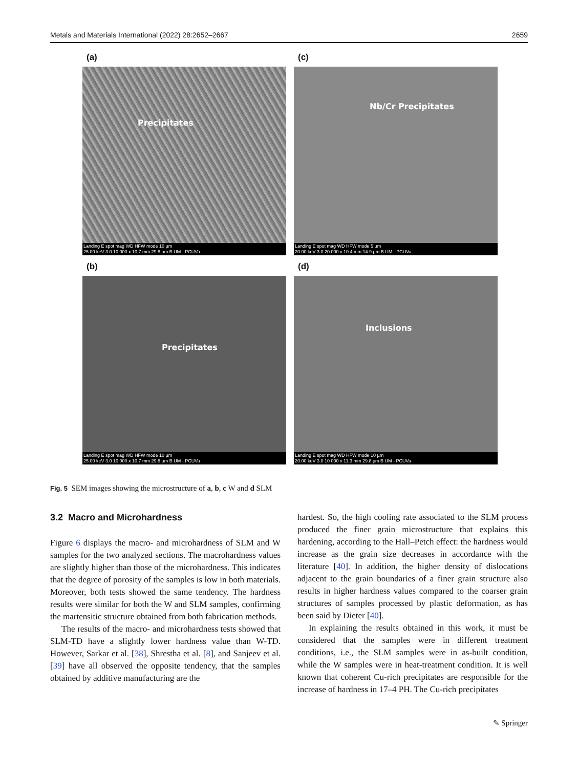Metals and Materials International (2022) 28:2652–2667 2659
(a)
Precipitates
Landing E spot mag WD HFW mode 10 µm
25.00 keV 3.0 10 000 x 10.7 mm 29.8 µm B UM - PCUVa
(c)
Nb/Cr Precipitates
Landing E spot mag WD HFW mode 5 µm
20.00 keV 3.0 20 000 x 10.4 mm 14.9 µm B UM - PCUVa
(b)
Precipitates
Landing E spot mag WD HFW mode 10 µm
25.00 keV 3.0 10 000 x 10.7 mm 29.8 µm B UM - PCUVa
(d)
Inclusions
Landing E spot mag WD HFW mode 10 µm
20.00 keV 3.0 10 000 x 11.3 mm 29.8 µm B UM - PCUVa
Fig. 5 SEM images showing the microstructure of a, b, c W and d SLM
3.2 Macro and Microhardness
Figure 6 displays the macro- and microhardness of SLM and W samples for the two analyzed sections. The macrohardness values are slightly higher than those of the microhardness. This indicates that the degree of porosity of the samples is low in both materials. Moreover, both tests showed the same tendency. The hardness results were similar for both the W and SLM samples, confirming the martensitic structure obtained from both fabrication methods.
The results of the macro- and microhardness tests showed that SLM-TD have a slightly lower hardness value than W-TD. However, Sarkar et al. [38], Shrestha et al. [8], and Sanjeev et al. [39] have all observed the opposite tendency, that the samples obtained by additive manufacturing are the
hardest. So, the high cooling rate associated to the SLM process produced the finer grain microstructure that explains this hardening, according to the Hall–Petch effect: the hardness would increase as the grain size decreases in accordance with the literature [40]. In addition, the higher density of dislocations adjacent to the grain boundaries of a finer grain structure also results in higher hardness values compared to the coarser grain structures of samples processed by plastic deformation, as has been said by Dieter [40].
In explaining the results obtained in this work, it must be considered that the samples were in different treatment conditions, i.e., the SLM samples were in as-built condition, while the W samples were in heat-treatment condition. It is well known that coherent Cu-rich precipitates are responsible for the increase of hardness in 17–4 PH. The Cu-rich precipitates
✎ Springer